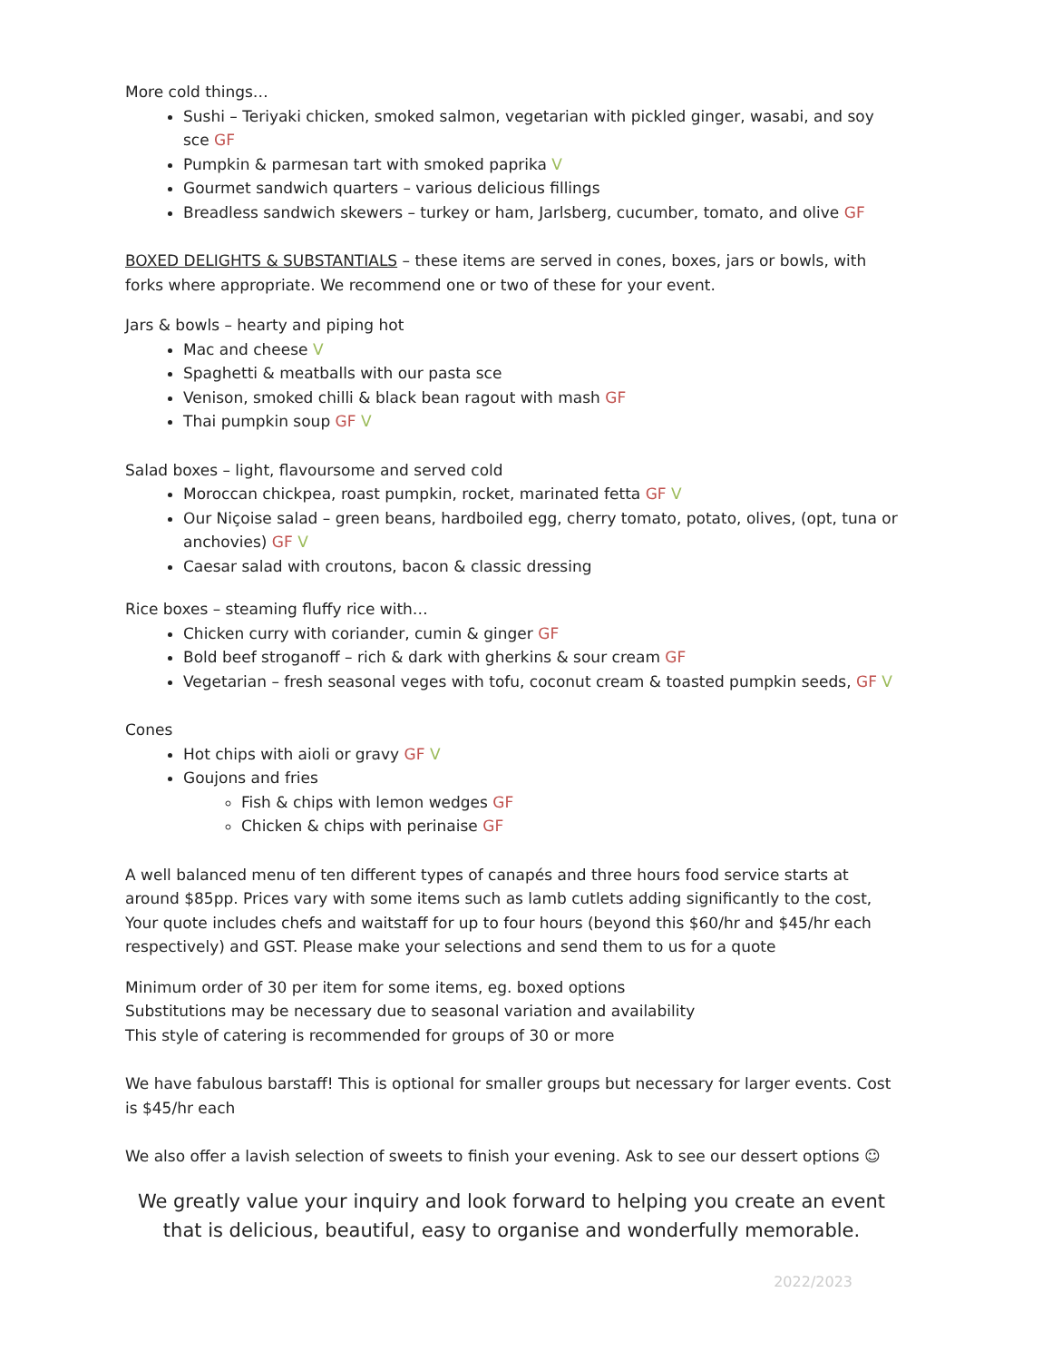More cold things…
Sushi – Teriyaki chicken, smoked salmon, vegetarian with pickled ginger, wasabi, and soy sce GF
Pumpkin & parmesan tart with smoked paprika V
Gourmet sandwich quarters – various delicious fillings
Breadless sandwich skewers – turkey or ham, Jarlsberg, cucumber, tomato, and olive GF
BOXED DELIGHTS & SUBSTANTIALS – these items are served in cones, boxes, jars or bowls, with forks where appropriate. We recommend one or two of these for your event.
Jars & bowls – hearty and piping hot
Mac and cheese V
Spaghetti & meatballs with our pasta sce
Venison, smoked chilli & black bean ragout with mash GF
Thai pumpkin soup GF V
Salad boxes – light, flavoursome and served cold
Moroccan chickpea, roast pumpkin, rocket, marinated fetta GF V
Our Niçoise salad – green beans, hardboiled egg, cherry tomato, potato, olives, (opt, tuna or anchovies) GF V
Caesar salad with croutons, bacon & classic dressing
Rice boxes – steaming fluffy rice with…
Chicken curry with coriander, cumin & ginger GF
Bold beef stroganoff – rich & dark with gherkins & sour cream GF
Vegetarian – fresh seasonal veges with tofu, coconut cream & toasted pumpkin seeds, GF V
Cones
Hot chips with aioli or gravy GF V
Goujons and fries
Fish & chips with lemon wedges GF
Chicken & chips with perinaise GF
A well balanced menu of ten different types of canapés and three hours food service starts at around $85pp. Prices vary with some items such as lamb cutlets adding significantly to the cost,
Your quote includes chefs and waitstaff for up to four hours (beyond this $60/hr and $45/hr each respectively) and GST. Please make your selections and send them to us for a quote
Minimum order of 30 per item for some items, eg. boxed options
Substitutions may be necessary due to seasonal variation and availability
This style of catering is recommended for groups of 30 or more
We have fabulous barstaff! This is optional for smaller groups but necessary for larger events. Cost is $45/hr each
We also offer a lavish selection of sweets to finish your evening. Ask to see our dessert options ☺
We greatly value your inquiry and look forward to helping you create an event that is delicious, beautiful, easy to organise and wonderfully memorable.
2022/2023